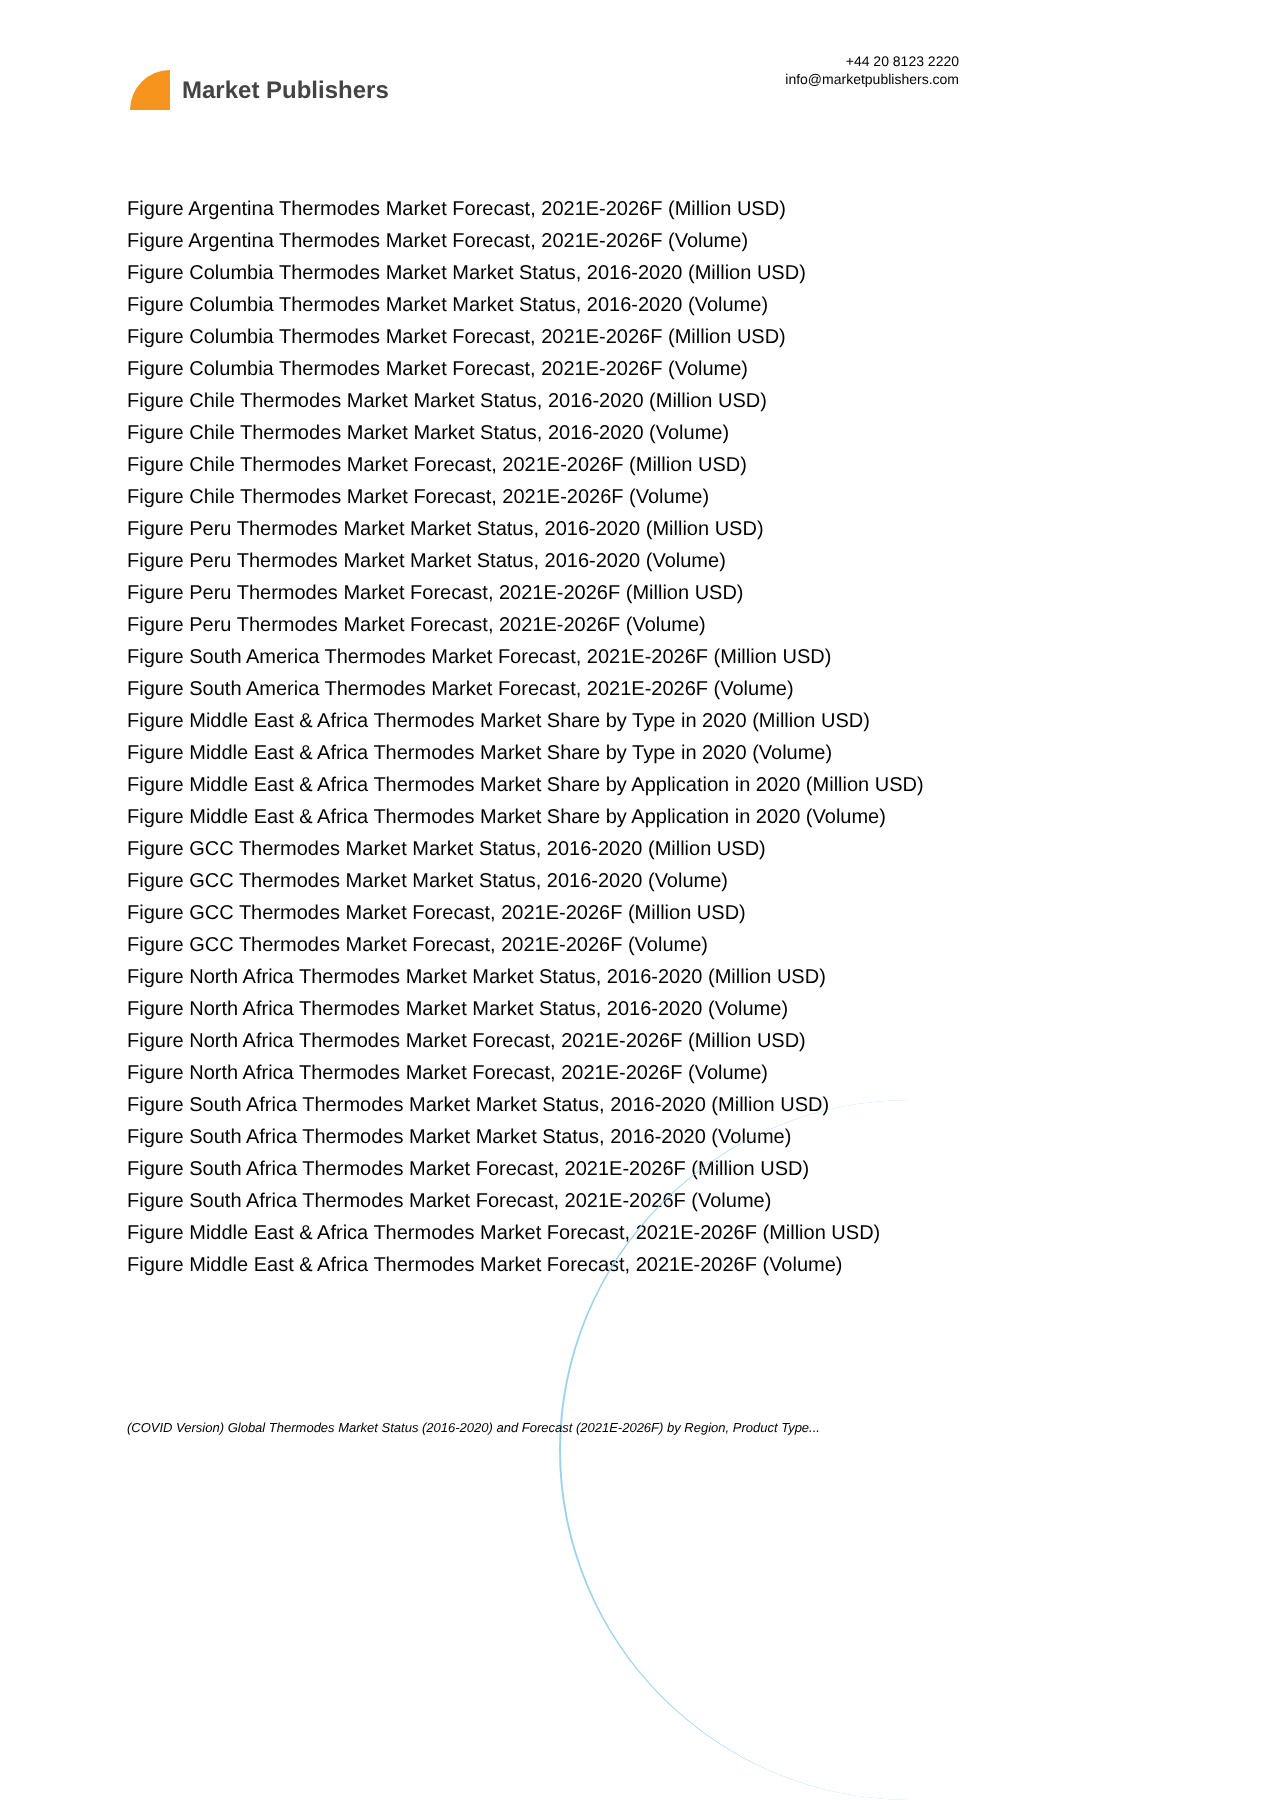Market Publishers
+44 20 8123 2220
info@marketpublishers.com
Figure Argentina Thermodes Market Forecast, 2021E-2026F (Million USD)
Figure Argentina Thermodes Market Forecast, 2021E-2026F (Volume)
Figure Columbia Thermodes Market Market Status, 2016-2020 (Million USD)
Figure Columbia Thermodes Market Market Status, 2016-2020 (Volume)
Figure Columbia Thermodes Market Forecast, 2021E-2026F (Million USD)
Figure Columbia Thermodes Market Forecast, 2021E-2026F (Volume)
Figure Chile Thermodes Market Market Status, 2016-2020 (Million USD)
Figure Chile Thermodes Market Market Status, 2016-2020 (Volume)
Figure Chile Thermodes Market Forecast, 2021E-2026F (Million USD)
Figure Chile Thermodes Market Forecast, 2021E-2026F (Volume)
Figure Peru Thermodes Market Market Status, 2016-2020 (Million USD)
Figure Peru Thermodes Market Market Status, 2016-2020 (Volume)
Figure Peru Thermodes Market Forecast, 2021E-2026F (Million USD)
Figure Peru Thermodes Market Forecast, 2021E-2026F (Volume)
Figure South America Thermodes Market Forecast, 2021E-2026F (Million USD)
Figure South America Thermodes Market Forecast, 2021E-2026F (Volume)
Figure Middle East & Africa Thermodes Market Share by Type in 2020 (Million USD)
Figure Middle East & Africa Thermodes Market Share by Type in 2020 (Volume)
Figure Middle East & Africa Thermodes Market Share by Application in 2020 (Million USD)
Figure Middle East & Africa Thermodes Market Share by Application in 2020 (Volume)
Figure GCC Thermodes Market Market Status, 2016-2020 (Million USD)
Figure GCC Thermodes Market Market Status, 2016-2020 (Volume)
Figure GCC Thermodes Market Forecast, 2021E-2026F (Million USD)
Figure GCC Thermodes Market Forecast, 2021E-2026F (Volume)
Figure North Africa Thermodes Market Market Status, 2016-2020 (Million USD)
Figure North Africa Thermodes Market Market Status, 2016-2020 (Volume)
Figure North Africa Thermodes Market Forecast, 2021E-2026F (Million USD)
Figure North Africa Thermodes Market Forecast, 2021E-2026F (Volume)
Figure South Africa Thermodes Market Market Status, 2016-2020 (Million USD)
Figure South Africa Thermodes Market Market Status, 2016-2020 (Volume)
Figure South Africa Thermodes Market Forecast, 2021E-2026F (Million USD)
Figure South Africa Thermodes Market Forecast, 2021E-2026F (Volume)
Figure Middle East & Africa Thermodes Market Forecast, 2021E-2026F (Million USD)
Figure Middle East & Africa Thermodes Market Forecast, 2021E-2026F (Volume)
(COVID Version) Global Thermodes Market Status (2016-2020) and Forecast (2021E-2026F) by Region, Product Type...